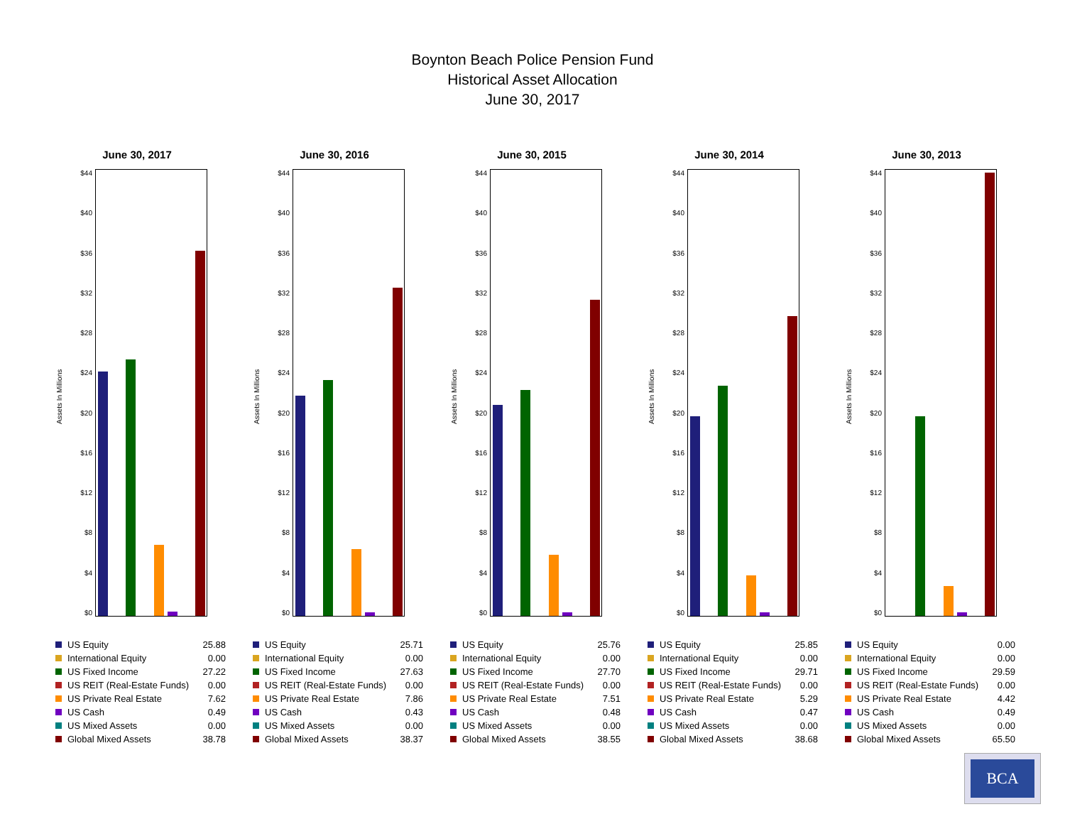Boynton Beach Police Pension Fund
Historical Asset Allocation
June 30, 2017
June 30, 2017
Assets In Millions
$44
$40
$36
$32
$28
$24
$20
$16
$12
$8
$4
$0
| US Equity | 25.88 |
| International Equity | 0.00 |
| US Fixed Income | 27.22 |
| US REIT (Real-Estate Funds) | 0.00 |
| US Private Real Estate | 7.62 |
| US Cash | 0.49 |
| US Mixed Assets | 0.00 |
| Global Mixed Assets | 38.78 |
June 30, 2016
Assets In Millions
$44
$40
$36
$32
$28
$24
$20
$16
$12
$8
$4
$0
| US Equity | 25.71 |
| International Equity | 0.00 |
| US Fixed Income | 27.63 |
| US REIT (Real-Estate Funds) | 0.00 |
| US Private Real Estate | 7.86 |
| US Cash | 0.43 |
| US Mixed Assets | 0.00 |
| Global Mixed Assets | 38.37 |
June 30, 2015
Assets In Millions
$44
$40
$36
$32
$28
$24
$20
$16
$12
$8
$4
$0
| US Equity | 25.76 |
| International Equity | 0.00 |
| US Fixed Income | 27.70 |
| US REIT (Real-Estate Funds) | 0.00 |
| US Private Real Estate | 7.51 |
| US Cash | 0.48 |
| US Mixed Assets | 0.00 |
| Global Mixed Assets | 38.55 |
June 30, 2014
Assets In Millions
$44
$40
$36
$32
$28
$24
$20
$16
$12
$8
$4
$0
| US Equity | 25.85 |
| International Equity | 0.00 |
| US Fixed Income | 29.71 |
| US REIT (Real-Estate Funds) | 0.00 |
| US Private Real Estate | 5.29 |
| US Cash | 0.47 |
| US Mixed Assets | 0.00 |
| Global Mixed Assets | 38.68 |
June 30, 2013
Assets In Millions
$44
$40
$36
$32
$28
$24
$20
$16
$12
$8
$4
$0
| US Equity | 0.00 |
| International Equity | 0.00 |
| US Fixed Income | 29.59 |
| US REIT (Real-Estate Funds) | 0.00 |
| US Private Real Estate | 4.42 |
| US Cash | 0.49 |
| US Mixed Assets | 0.00 |
| Global Mixed Assets | 65.50 |
BCA